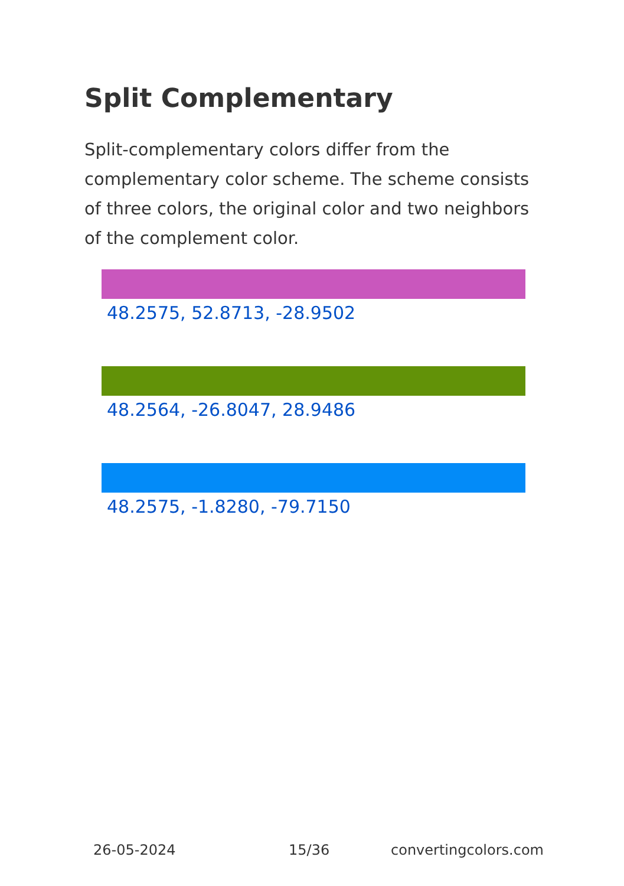Split Complementary
Split-complementary colors differ from the complementary color scheme. The scheme consists of three colors, the original color and two neighbors of the complement color.
48.2575, 52.8713, -28.9502
48.2564, -26.8047, 28.9486
48.2575, -1.8280, -79.7150
26-05-2024 15/36 convertingcolors.com